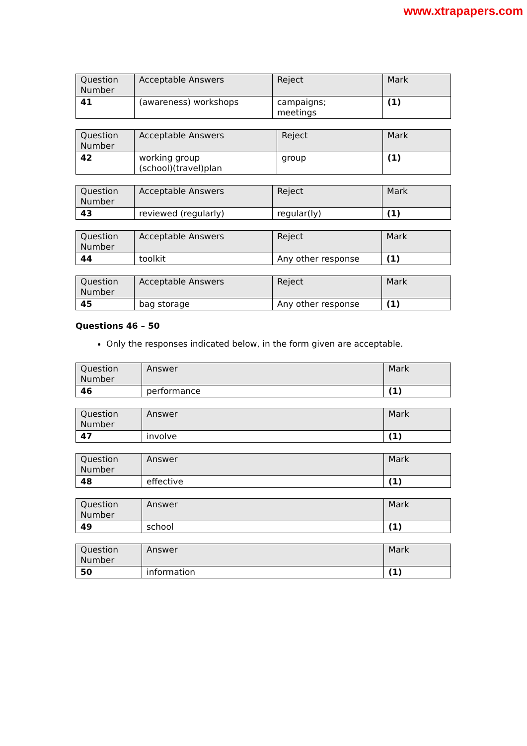www.xtrapapers.com
| Question Number | Acceptable Answers | Reject | Mark |
| --- | --- | --- | --- |
| 41 | (awareness) workshops | campaigns; meetings | (1) |
| Question Number | Acceptable Answers | Reject | Mark |
| --- | --- | --- | --- |
| 42 | working group (school)(travel)plan | group | (1) |
| Question Number | Acceptable Answers | Reject | Mark |
| --- | --- | --- | --- |
| 43 | reviewed (regularly) | regular(ly) | (1) |
| Question Number | Acceptable Answers | Reject | Mark |
| --- | --- | --- | --- |
| 44 | toolkit | Any other response | (1) |
| Question Number | Acceptable Answers | Reject | Mark |
| --- | --- | --- | --- |
| 45 | bag storage | Any other response | (1) |
Questions 46 – 50
Only the responses indicated below, in the form given are acceptable.
| Question Number | Answer | Mark |
| --- | --- | --- |
| 46 | performance | (1) |
| Question Number | Answer | Mark |
| --- | --- | --- |
| 47 | involve | (1) |
| Question Number | Answer | Mark |
| --- | --- | --- |
| 48 | effective | (1) |
| Question Number | Answer | Mark |
| --- | --- | --- |
| 49 | school | (1) |
| Question Number | Answer | Mark |
| --- | --- | --- |
| 50 | information | (1) |